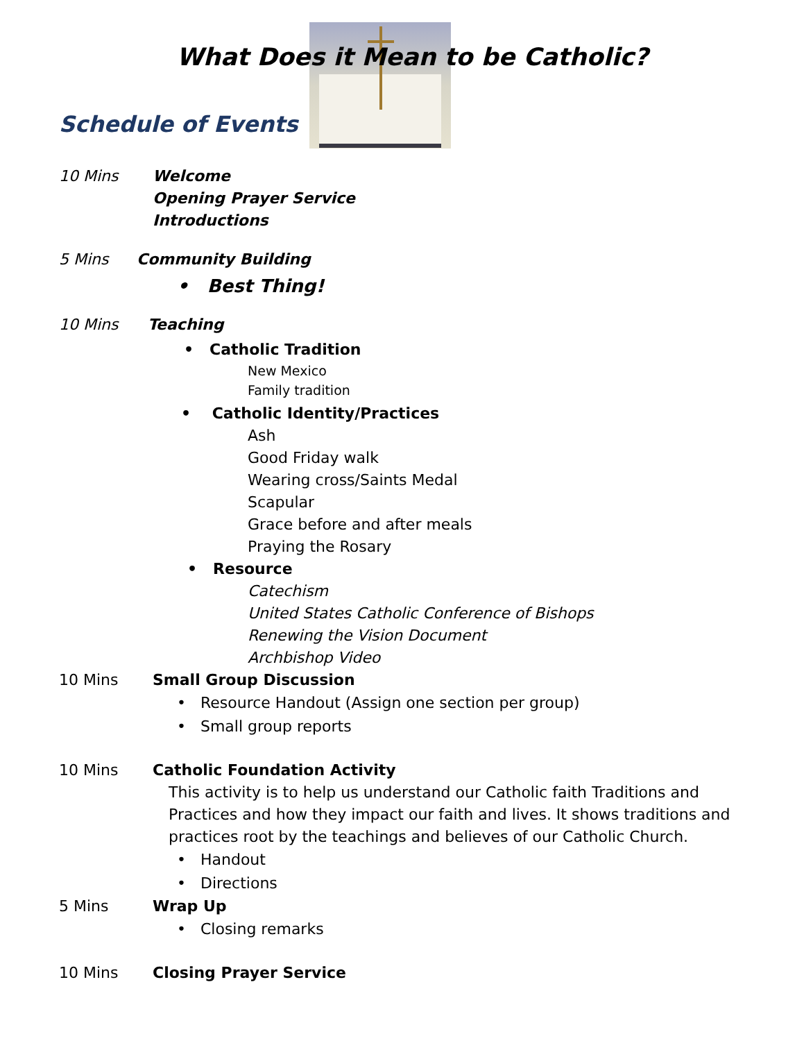What Does it Mean to be Catholic?
Schedule of Events
10 Mins Welcome
Opening Prayer Service
Introductions
5 Mins Community Building
• Best Thing!
10 Mins Teaching
• Catholic Tradition
New Mexico
Family tradition
• Catholic Identity/Practices
Ash
Good Friday walk
Wearing cross/Saints Medal
Scapular
Grace before and after meals
Praying the Rosary
• Resource
Catechism
United States Catholic Conference of Bishops
Renewing the Vision Document
Archbishop Video
10 Mins Small Group Discussion
• Resource Handout (Assign one section per group)
• Small group reports
10 Mins Catholic Foundation Activity
This activity is to help us understand our Catholic faith Traditions and Practices and how they impact our faith and lives. It shows traditions and practices root by the teachings and believes of our Catholic Church.
• Handout
• Directions
5 Mins Wrap Up
• Closing remarks
10 Mins Closing Prayer Service